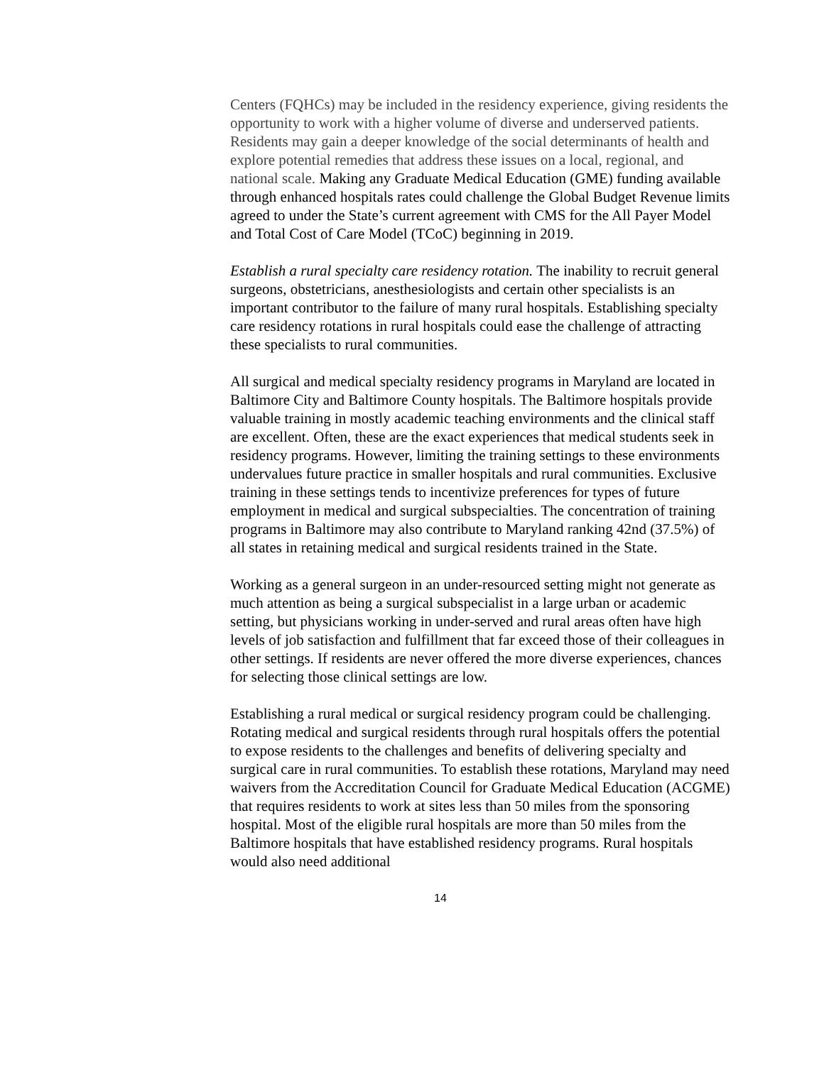Centers (FQHCs) may be included in the residency experience, giving residents the opportunity to work with a higher volume of diverse and underserved patients. Residents may gain a deeper knowledge of the social determinants of health and explore potential remedies that address these issues on a local, regional, and national scale. Making any Graduate Medical Education (GME) funding available through enhanced hospitals rates could challenge the Global Budget Revenue limits agreed to under the State’s current agreement with CMS for the All Payer Model and Total Cost of Care Model (TCoC) beginning in 2019.
Establish a rural specialty care residency rotation. The inability to recruit general surgeons, obstetricians, anesthesiologists and certain other specialists is an important contributor to the failure of many rural hospitals. Establishing specialty care residency rotations in rural hospitals could ease the challenge of attracting these specialists to rural communities.
All surgical and medical specialty residency programs in Maryland are located in Baltimore City and Baltimore County hospitals. The Baltimore hospitals provide valuable training in mostly academic teaching environments and the clinical staff are excellent. Often, these are the exact experiences that medical students seek in residency programs. However, limiting the training settings to these environments undervalues future practice in smaller hospitals and rural communities. Exclusive training in these settings tends to incentivize preferences for types of future employment in medical and surgical subspecialties. The concentration of training programs in Baltimore may also contribute to Maryland ranking 42nd (37.5%) of all states in retaining medical and surgical residents trained in the State.
Working as a general surgeon in an under-resourced setting might not generate as much attention as being a surgical subspecialist in a large urban or academic setting, but physicians working in under-served and rural areas often have high levels of job satisfaction and fulfillment that far exceed those of their colleagues in other settings. If residents are never offered the more diverse experiences, chances for selecting those clinical settings are low.
Establishing a rural medical or surgical residency program could be challenging. Rotating medical and surgical residents through rural hospitals offers the potential to expose residents to the challenges and benefits of delivering specialty and surgical care in rural communities. To establish these rotations, Maryland may need waivers from the Accreditation Council for Graduate Medical Education (ACGME) that requires residents to work at sites less than 50 miles from the sponsoring hospital. Most of the eligible rural hospitals are more than 50 miles from the Baltimore hospitals that have established residency programs. Rural hospitals would also need additional
14